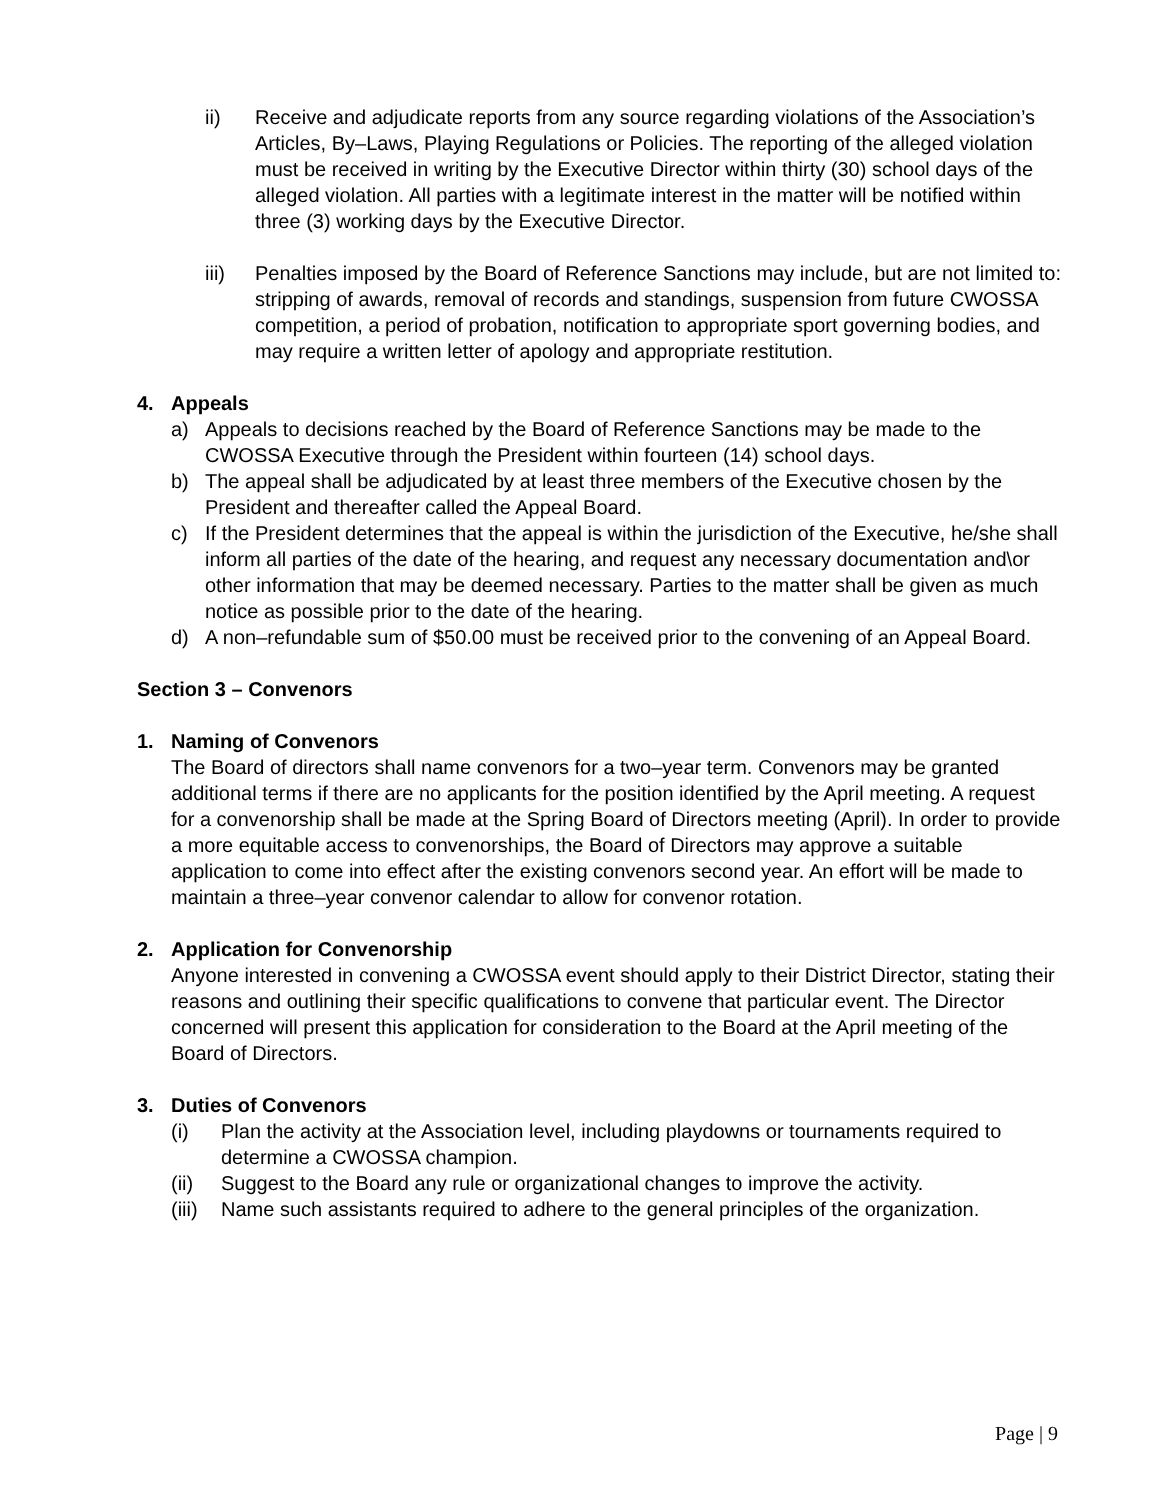ii) Receive and adjudicate reports from any source regarding violations of the Association’s Articles, By–Laws, Playing Regulations or Policies. The reporting of the alleged violation must be received in writing by the Executive Director within thirty (30) school days of the alleged violation. All parties with a legitimate interest in the matter will be notified within three (3) working days by the Executive Director.
iii) Penalties imposed by the Board of Reference Sanctions may include, but are not limited to: stripping of awards, removal of records and standings, suspension from future CWOSSA competition, a period of probation, notification to appropriate sport governing bodies, and may require a written letter of apology and appropriate restitution.
4. Appeals
a) Appeals to decisions reached by the Board of Reference Sanctions may be made to the CWOSSA Executive through the President within fourteen (14) school days.
b) The appeal shall be adjudicated by at least three members of the Executive chosen by the President and thereafter called the Appeal Board.
c) If the President determines that the appeal is within the jurisdiction of the Executive, he/she shall inform all parties of the date of the hearing, and request any necessary documentation and\or other information that may be deemed necessary. Parties to the matter shall be given as much notice as possible prior to the date of the hearing.
d) A non–refundable sum of $50.00 must be received prior to the convening of an Appeal Board.
Section 3 – Convenors
1. Naming of Convenors
The Board of directors shall name convenors for a two–year term. Convenors may be granted additional terms if there are no applicants for the position identified by the April meeting. A request for a convenorship shall be made at the Spring Board of Directors meeting (April). In order to provide a more equitable access to convenorships, the Board of Directors may approve a suitable application to come into effect after the existing convenors second year. An effort will be made to maintain a three–year convenor calendar to allow for convenor rotation.
2. Application for Convenorship
Anyone interested in convening a CWOSSA event should apply to their District Director, stating their reasons and outlining their specific qualifications to convene that particular event. The Director concerned will present this application for consideration to the Board at the April meeting of the Board of Directors.
3. Duties of Convenors
(i) Plan the activity at the Association level, including playdowns or tournaments required to determine a CWOSSA champion.
(ii) Suggest to the Board any rule or organizational changes to improve the activity.
(iii)
Name such assistants required to adhere to the general principles of the organization.
Page | 9